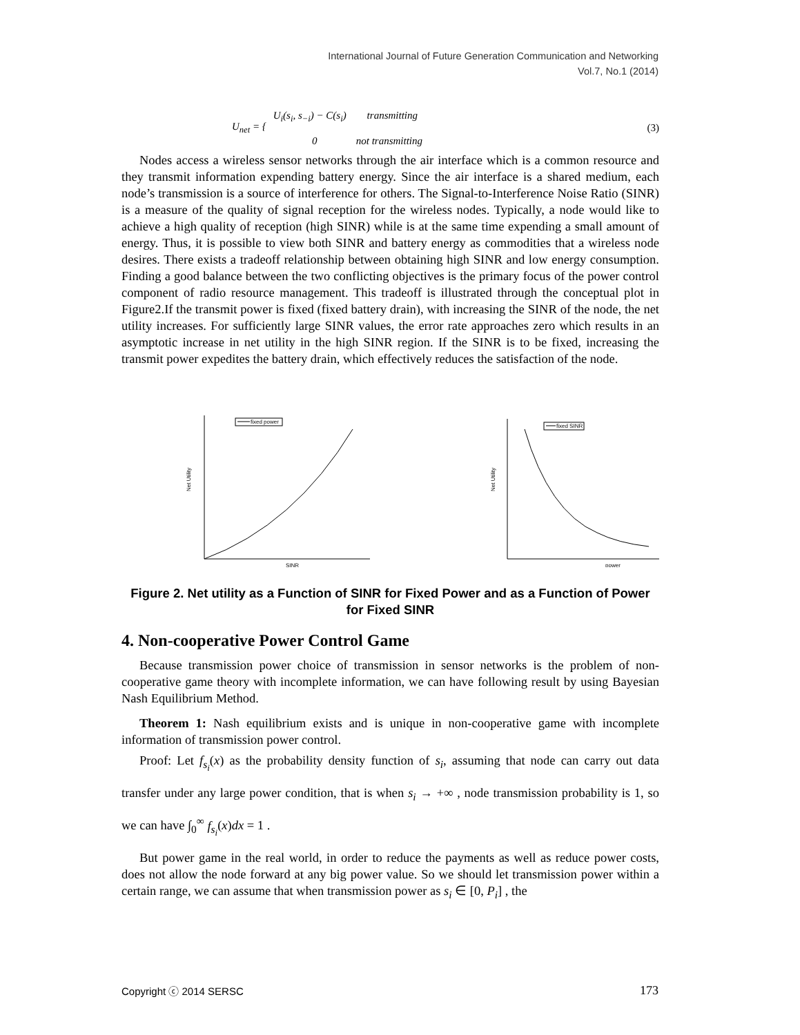International Journal of Future Generation Communication and Networking
Vol.7, No.1 (2014)
U<sub>net</sub> = {
U<sub>i</sub>(s<sub>i</sub>, s<sub>−i</sub>) − C(s<sub>i</sub>) transmitting
0 not transmitting
(3)
Nodes access a wireless sensor networks through the air interface which is a common resource and they transmit information expending battery energy. Since the air interface is a shared medium, each node’s transmission is a source of interference for others. The Signal-to-Interference Noise Ratio (SINR) is a measure of the quality of signal reception for the wireless nodes. Typically, a node would like to achieve a high quality of reception (high SINR) while is at the same time expending a small amount of energy. Thus, it is possible to view both SINR and battery energy as commodities that a wireless node desires. There exists a tradeoff relationship between obtaining high SINR and low energy consumption. Finding a good balance between the two conflicting objectives is the primary focus of the power control component of radio resource management. This tradeoff is illustrated through the conceptual plot in Figure2.If the transmit power is fixed (fixed battery drain), with increasing the SINR of the node, the net utility increases. For sufficiently large SINR values, the error rate approaches zero which results in an asymptotic increase in net utility in the high SINR region. If the SINR is to be fixed, increasing the transmit power expedites the battery drain, which effectively reduces the satisfaction of the node.
fixed power
Net Utility
SINR
fixed SINR
Net Utility
power
Figure 2. Net utility as a Function of SINR for Fixed Power and as a Function of Power for Fixed SINR
4. Non-cooperative Power Control Game
Because transmission power choice of transmission in sensor networks is the problem of non-cooperative game theory with incomplete information, we can have following result by using Bayesian Nash Equilibrium Method.
Theorem 1: Nash equilibrium exists and is unique in non-cooperative game with incomplete information of transmission power control.
Proof: Let f<sub>s<sub>i</sub></sub>(x) as the probability density function of s<sub>i</sub>, assuming that node can carry out data transfer under any large power condition, that is when s<sub>i</sub> → +∞ , node transmission probability is 1, so we can have ∫<sub>0</sub><sup>∞</sup> f<sub>s<sub>i</sub></sub>(x)dx = 1 .
But power game in the real world, in order to reduce the payments as well as reduce power costs, does not allow the node forward at any big power value. So we should let transmission power within a certain range, we can assume that when transmission power as s<sub>i</sub> ∈ [0, P<sub>i</sub>] , the
Copyright ⓒ 2014 SERSC 173